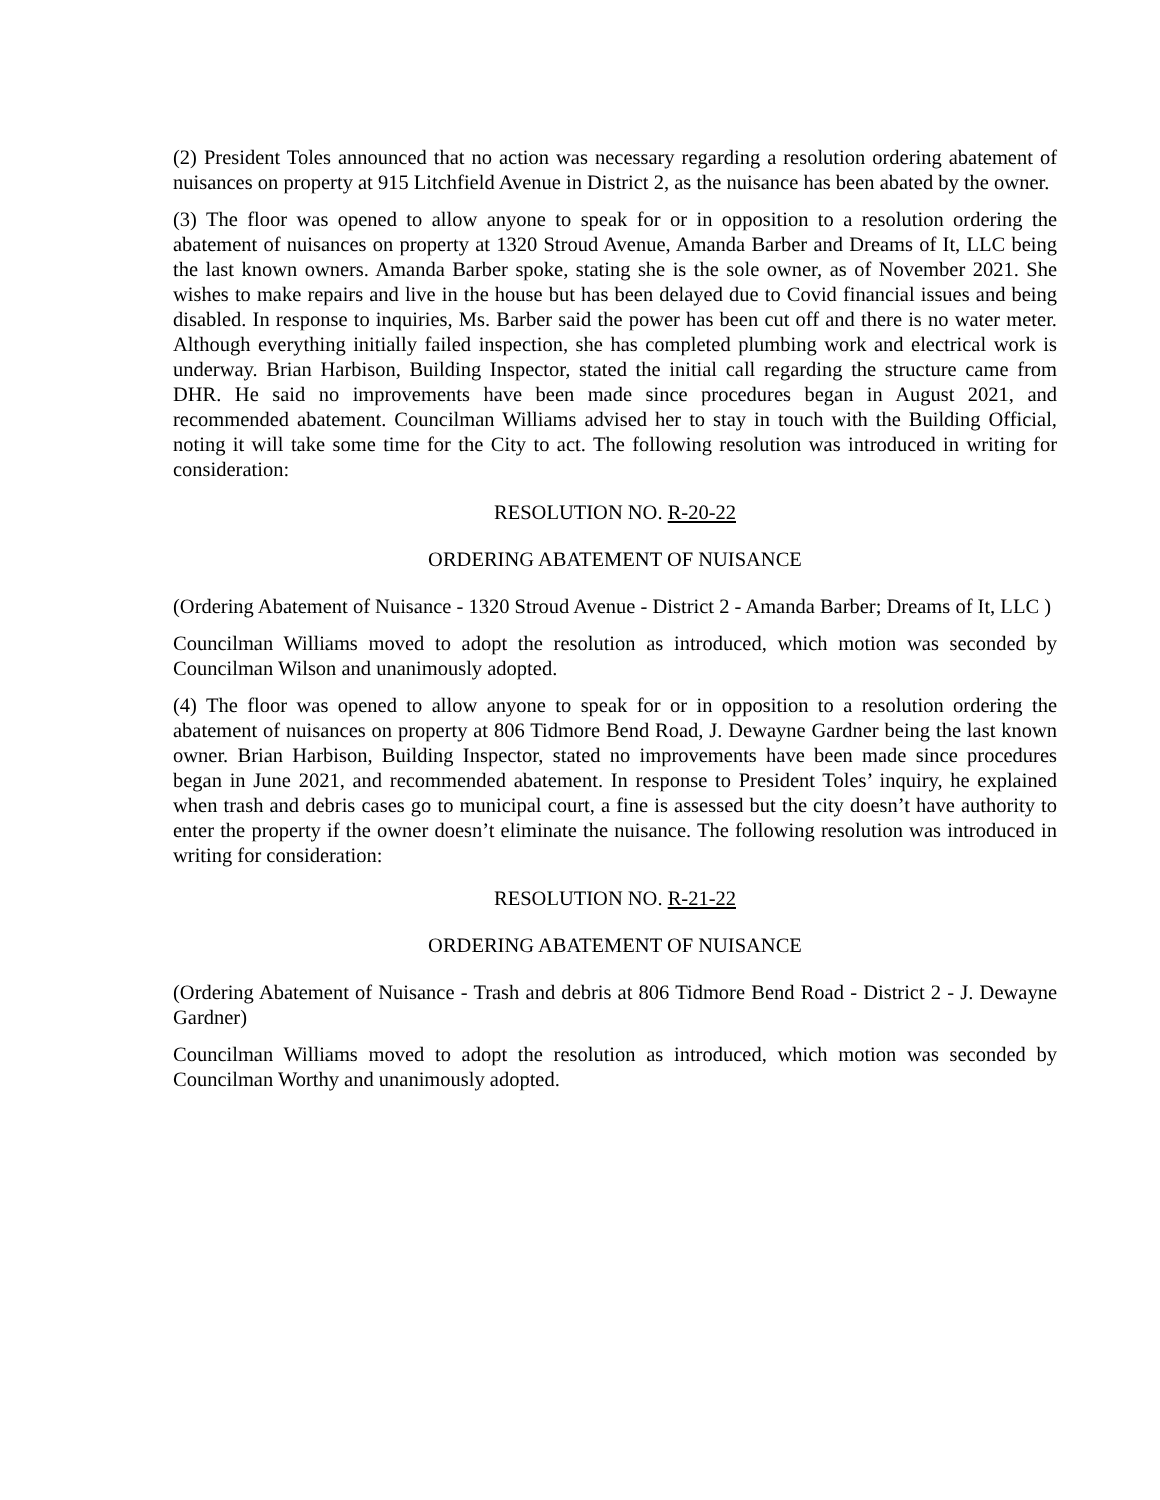(2) President Toles announced that no action was necessary regarding a resolution ordering abatement of nuisances on property at 915 Litchfield Avenue in District 2, as the nuisance has been abated by the owner.
(3) The floor was opened to allow anyone to speak for or in opposition to a resolution ordering the abatement of nuisances on property at 1320 Stroud Avenue, Amanda Barber and Dreams of It, LLC being the last known owners. Amanda Barber spoke, stating she is the sole owner, as of November 2021. She wishes to make repairs and live in the house but has been delayed due to Covid financial issues and being disabled. In response to inquiries, Ms. Barber said the power has been cut off and there is no water meter. Although everything initially failed inspection, she has completed plumbing work and electrical work is underway. Brian Harbison, Building Inspector, stated the initial call regarding the structure came from DHR. He said no improvements have been made since procedures began in August 2021, and recommended abatement. Councilman Williams advised her to stay in touch with the Building Official, noting it will take some time for the City to act. The following resolution was introduced in writing for consideration:
RESOLUTION NO. R-20-22
ORDERING ABATEMENT OF NUISANCE
(Ordering Abatement of Nuisance - 1320 Stroud Avenue - District 2 - Amanda Barber; Dreams of It, LLC )
Councilman Williams moved to adopt the resolution as introduced, which motion was seconded by Councilman Wilson and unanimously adopted.
(4) The floor was opened to allow anyone to speak for or in opposition to a resolution ordering the abatement of nuisances on property at 806 Tidmore Bend Road, J. Dewayne Gardner being the last known owner. Brian Harbison, Building Inspector, stated no improvements have been made since procedures began in June 2021, and recommended abatement. In response to President Toles’ inquiry, he explained when trash and debris cases go to municipal court, a fine is assessed but the city doesn’t have authority to enter the property if the owner doesn’t eliminate the nuisance. The following resolution was introduced in writing for consideration:
RESOLUTION NO. R-21-22
ORDERING ABATEMENT OF NUISANCE
(Ordering Abatement of Nuisance - Trash and debris at 806 Tidmore Bend Road - District 2 - J. Dewayne Gardner)
Councilman Williams moved to adopt the resolution as introduced, which motion was seconded by Councilman Worthy and unanimously adopted.